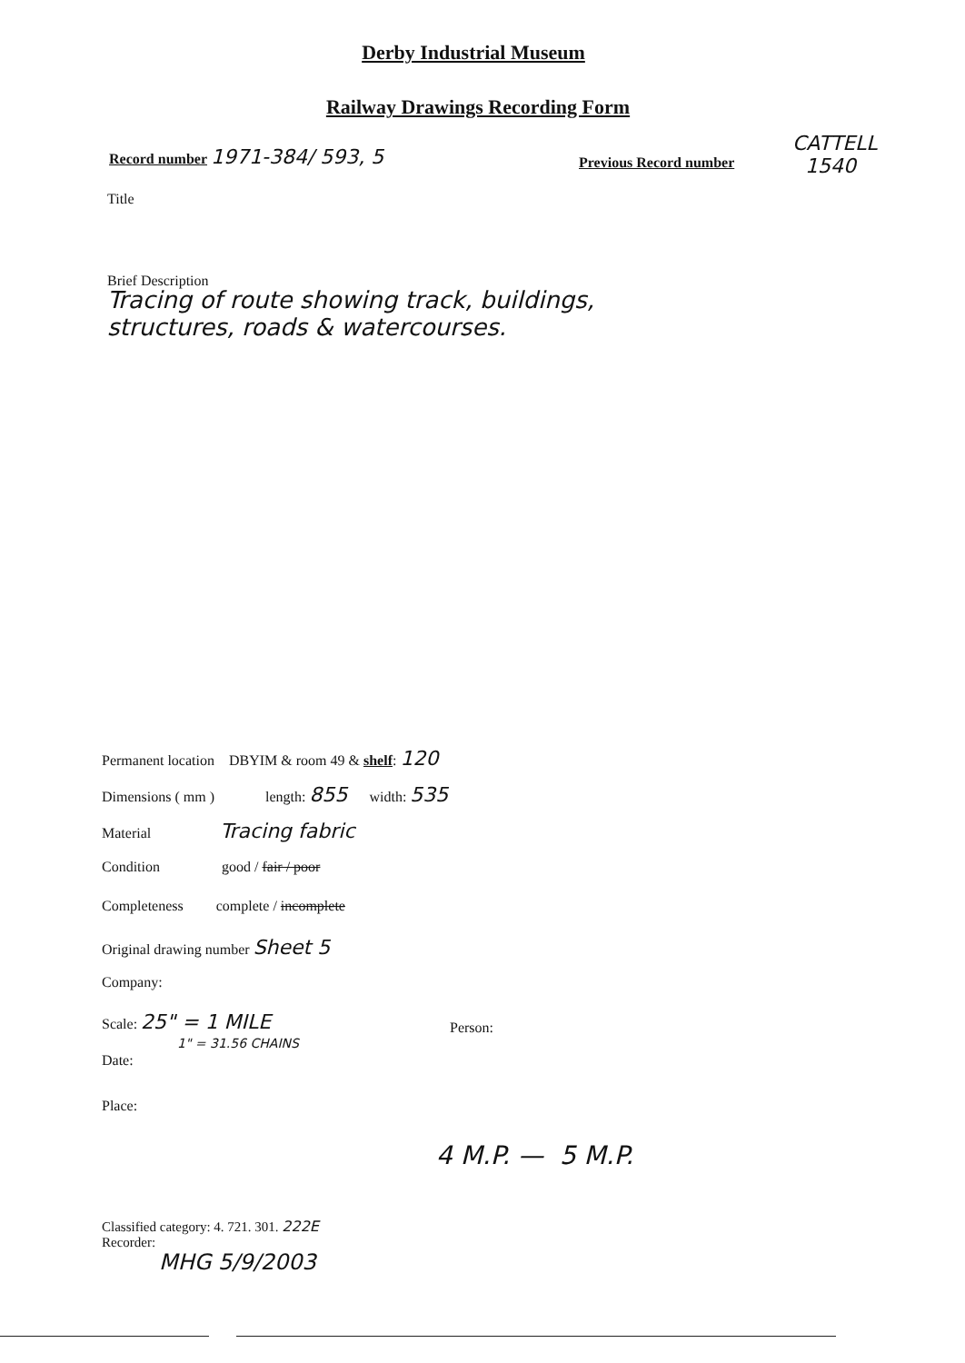Derby Industrial Museum
Railway Drawings Recording Form
Record number 1971-384/ 593, 5
Previous Record number
CATTELL
1540
Title
Brief Description
Tracing of route showing track, buildings,
structures, roads & watercourses.
Permanent location DBYIM & room 49 & shelf: 120
Dimensions ( mm ) length: 855 width: 535
Material Tracing fabric
Condition good / fair / poor
Completeness complete / incomplete
Original drawing number Sheet 5
Company:
Scale: 25" = 1 MILE
Person:
1" = 31.56 CHAINS
Date:
Place:
4 M.P. — 5 M.P.
Classified category: 4. 721. 301. 222E
Recorder:
MHG 5/9/2003